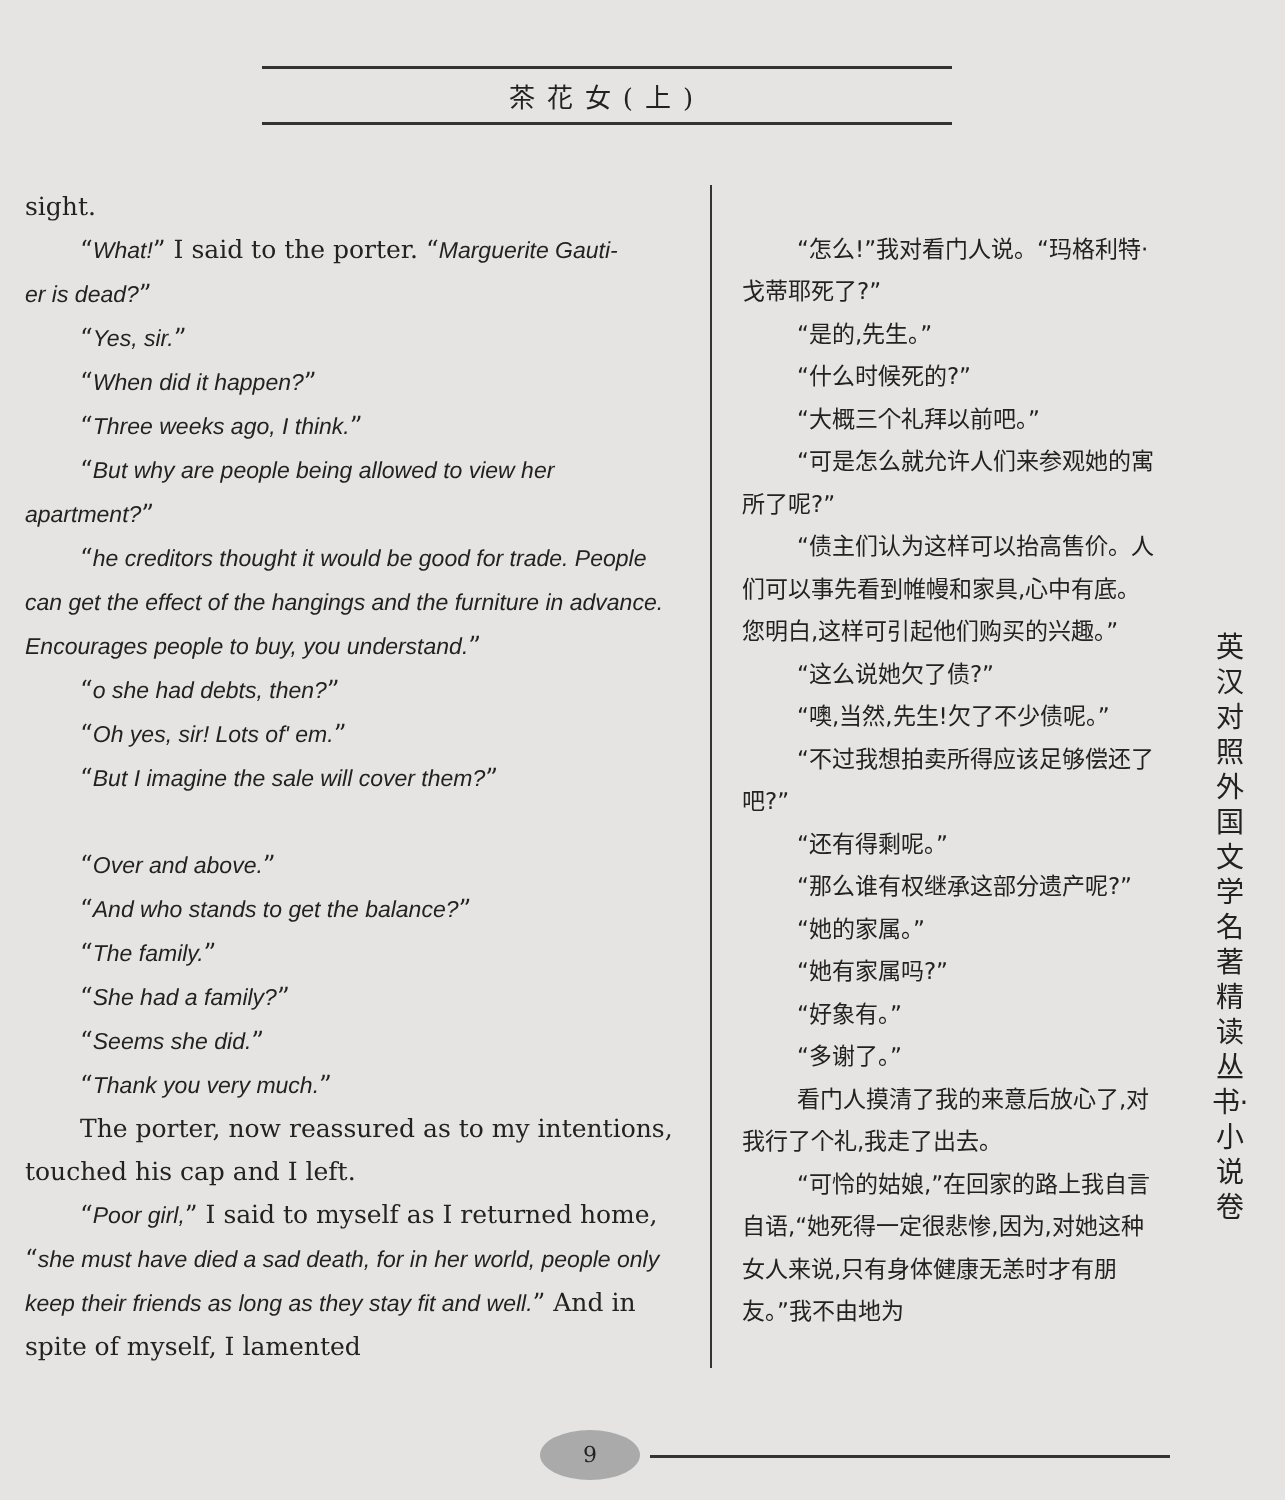茶花女(上)
sight.
“What!” I said to the porter. “Marguerite Gauti-
er is dead?”
“Yes, sir.”
“When did it happen?”
“Three weeks ago, I think.”
“But why are people being allowed to view her apartment?”
“he creditors thought it would be good for trade. People can get the effect of the hangings and the furniture in advance. Encourages people to buy, you understand.”
“o she had debts, then?”
“Oh yes, sir! Lots of' em.”
“But I imagine the sale will cover them?”
“Over and above.”
“And who stands to get the balance?”
“The family.”
“She had a family?”
“Seems she did.”
“Thank you very much.”
The porter, now reassured as to my intentions, touched his cap and I left.
“Poor girl,” I said to myself as I returned home, “she must have died a sad death, for in her world, people only keep their friends as long as they stay fit and well.” And in spite of myself, I lamented
“怎么!”我对看门人说。“玛格利特·戈蒂耶死了?”
“是的,先生。”
“什么时候死的?”
“大概三个礼拜以前吧。”
“可是怎么就允许人们来参观她的寓所了呢?”
“债主们认为这样可以抬高售价。人们可以事先看到帷幔和家具,心中有底。您明白,这样可引起他们购买的兴趣。”
“这么说她欠了债?”
“噢,当然,先生!欠了不少债呢。”
“不过我想拍卖所得应该足够偿还了吧?”
“还有得剩呢。”
“那么谁有权继承这部分遗产呢?”
“她的家属。”
“她有家属吗?”
“好象有。”
“多谢了。”
看门人摸清了我的来意后放心了,对我行了个礼,我走了出去。
“可怜的姑娘,”在回家的路上我自言自语,“她死得一定很悲惨,因为,对她这种女人来说,只有身体健康无恙时才有朋友。”我不由地为
英汉对照 外国文学名著精读丛书·小说卷
9